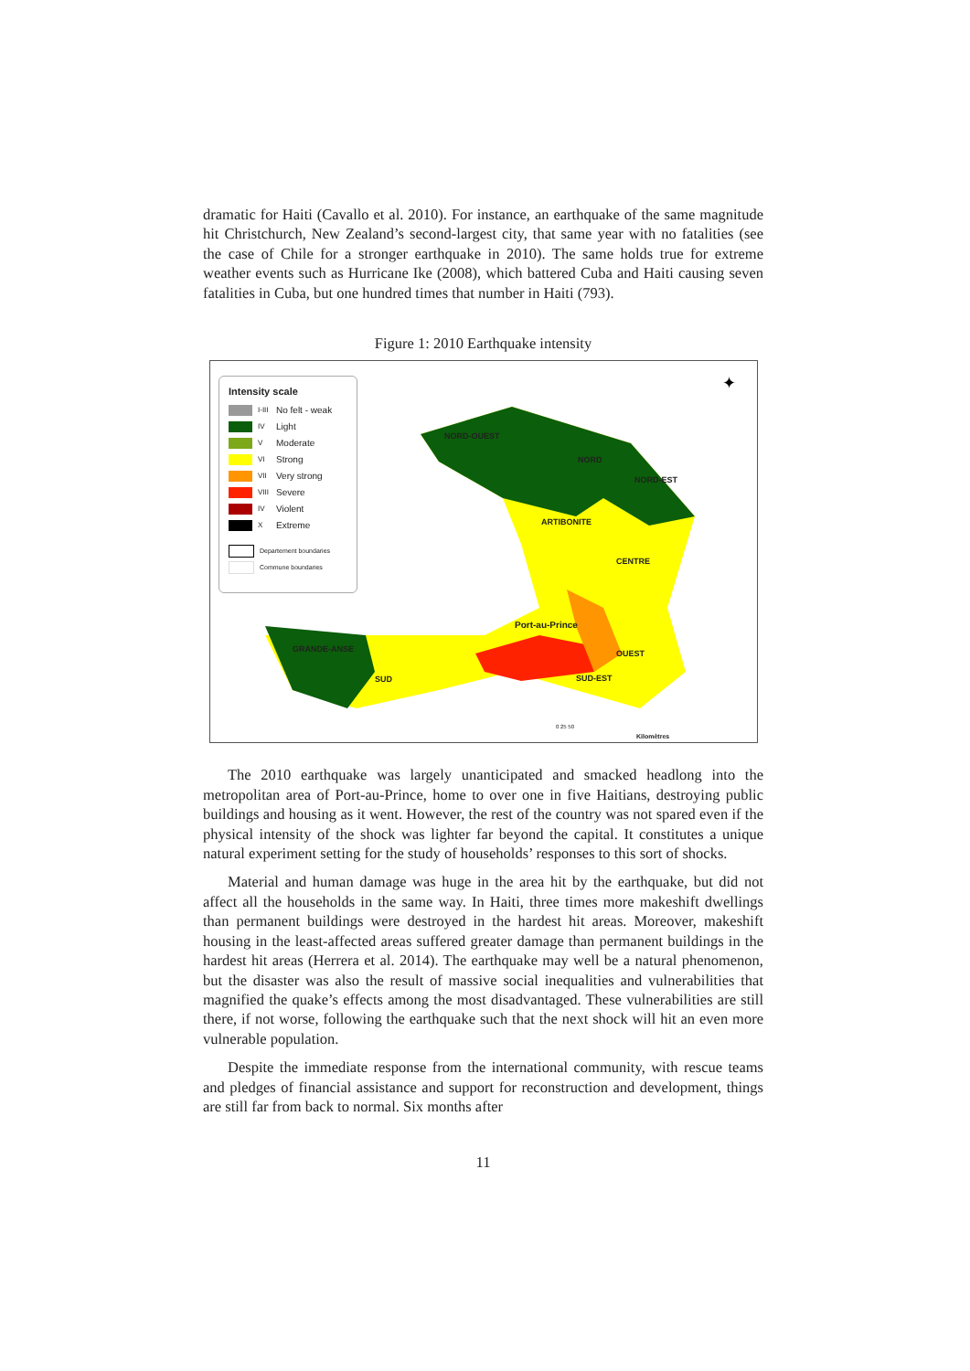dramatic for Haiti (Cavallo et al. 2010). For instance, an earthquake of the same magnitude hit Christchurch, New Zealand’s second-largest city, that same year with no fatalities (see the case of Chile for a stronger earthquake in 2010). The same holds true for extreme weather events such as Hurricane Ike (2008), which battered Cuba and Haiti causing seven fatalities in Cuba, but one hundred times that number in Haiti (793).
Figure 1: 2010 Earthquake intensity
Intensity scale
I-III No felt - weak
IV Light
V Moderate
VI Strong
VII Very strong
VIII Severe
IV Violent
X Extreme
Departement boundaries
Commune boundaries
✦
NORD-OUEST
NORD
NORD-EST
ARTIBONITE
CENTRE
Port-au-Prince
GRANDE-ANSE OUEST
SUD SUD-EST
0 25 50
Kilomètres
The 2010 earthquake was largely unanticipated and smacked headlong into the metropolitan area of Port-au-Prince, home to over one in five Haitians, destroying public buildings and housing as it went. However, the rest of the country was not spared even if the physical intensity of the shock was lighter far beyond the capital. It constitutes a unique natural experiment setting for the study of households’ responses to this sort of shocks.
Material and human damage was huge in the area hit by the earthquake, but did not affect all the households in the same way. In Haiti, three times more makeshift dwellings than permanent buildings were destroyed in the hardest hit areas. Moreover, makeshift housing in the least-affected areas suffered greater damage than permanent buildings in the hardest hit areas (Herrera et al. 2014). The earthquake may well be a natural phenomenon, but the disaster was also the result of massive social inequalities and vulnerabilities that magnified the quake’s effects among the most disadvantaged. These vulnerabilities are still there, if not worse, following the earthquake such that the next shock will hit an even more vulnerable population.
Despite the immediate response from the international community, with rescue teams and pledges of financial assistance and support for reconstruction and development, things are still far from back to normal. Six months after
11